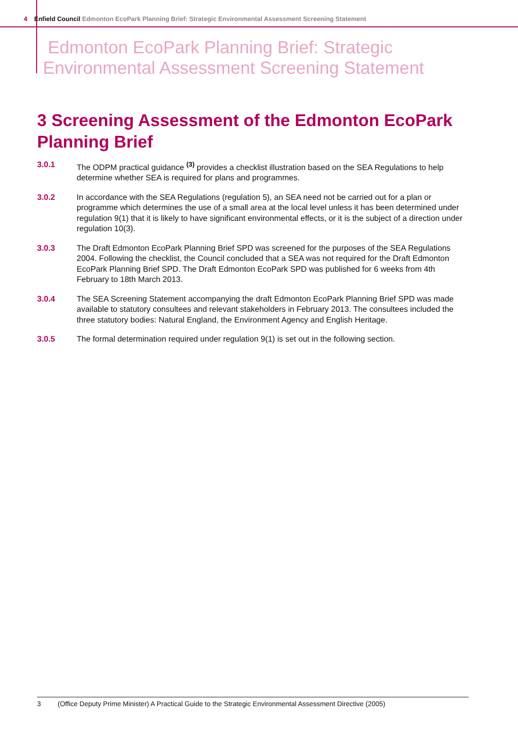4 Enfield Council Edmonton EcoPark Planning Brief: Strategic Environmental Assessment Screening Statement
Edmonton EcoPark Planning Brief: Strategic
Environmental Assessment Screening Statement
3 Screening Assessment of the Edmonton EcoPark Planning Brief
3.0.1 The ODPM practical guidance <sup>(3)</sup> provides a checklist illustration based on the SEA Regulations to help determine whether SEA is required for plans and programmes.
3.0.2 In accordance with the SEA Regulations (regulation 5), an SEA need not be carried out for a plan or programme which determines the use of a small area at the local level unless it has been determined under regulation 9(1) that it is likely to have significant environmental effects, or it is the subject of a direction under regulation 10(3).
3.0.3 The Draft Edmonton EcoPark Planning Brief SPD was screened for the purposes of the SEA Regulations 2004. Following the checklist, the Council concluded that a SEA was not required for the Draft Edmonton EcoPark Planning Brief SPD. The Draft Edmonton EcoPark SPD was published for 6 weeks from 4th February to 18th March 2013.
3.0.4 The SEA Screening Statement accompanying the draft Edmonton EcoPark Planning Brief SPD was made available to statutory consultees and relevant stakeholders in February 2013. The consultees included the three statutory bodies: Natural England, the Environment Agency and English Heritage.
3.0.5 The formal determination required under regulation 9(1) is set out in the following section.
3 (Office Deputy Prime Minister) A Practical Guide to the Strategic Environmental Assessment Directive (2005)